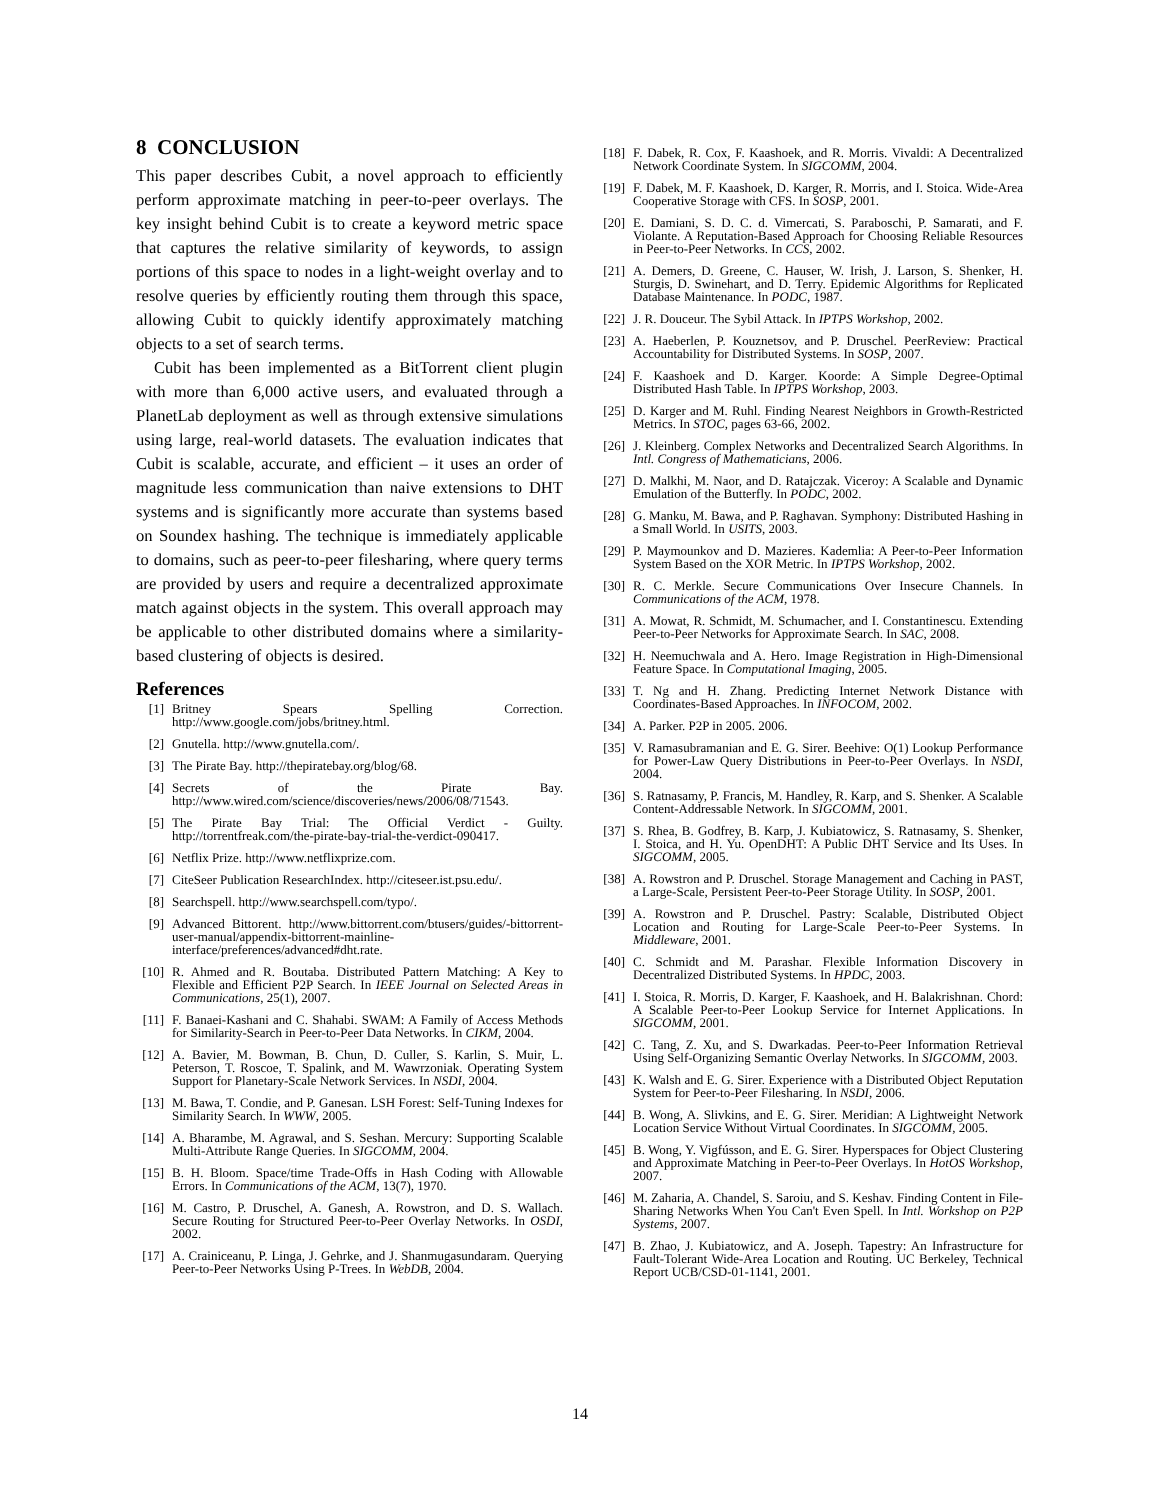8 CONCLUSION
This paper describes Cubit, a novel approach to efficiently perform approximate matching in peer-to-peer overlays. The key insight behind Cubit is to create a keyword metric space that captures the relative similarity of keywords, to assign portions of this space to nodes in a light-weight overlay and to resolve queries by efficiently routing them through this space, allowing Cubit to quickly identify approximately matching objects to a set of search terms.
Cubit has been implemented as a BitTorrent client plugin with more than 6,000 active users, and evaluated through a PlanetLab deployment as well as through extensive simulations using large, real-world datasets. The evaluation indicates that Cubit is scalable, accurate, and efficient – it uses an order of magnitude less communication than naive extensions to DHT systems and is significantly more accurate than systems based on Soundex hashing. The technique is immediately applicable to domains, such as peer-to-peer filesharing, where query terms are provided by users and require a decentralized approximate match against objects in the system. This overall approach may be applicable to other distributed domains where a similarity-based clustering of objects is desired.
References
[1] Britney Spears Spelling Correction. http://www.google.com/jobs/britney.html.
[2] Gnutella. http://www.gnutella.com/.
[3] The Pirate Bay. http://thepiratebay.org/blog/68.
[4] Secrets of the Pirate Bay. http://www.wired.com/science/discoveries/news/2006/08/71543.
[5] The Pirate Bay Trial: The Official Verdict - Guilty. http://torrentfreak.com/the-pirate-bay-trial-the-verdict-090417.
[6] Netflix Prize. http://www.netflixprize.com.
[7] CiteSeer Publication ResearchIndex. http://citeseer.ist.psu.edu/.
[8] Searchspell. http://www.searchspell.com/typo/.
[9] Advanced Bittorent. http://www.bittorrent.com/btusers/guides/-bittorrent-user-manual/appendix-bittorrent-mainline-interface/preferences/advanced#dht.rate.
[10] R. Ahmed and R. Boutaba. Distributed Pattern Matching: A Key to Flexible and Efficient P2P Search. In IEEE Journal on Selected Areas in Communications, 25(1), 2007.
[11] F. Banaei-Kashani and C. Shahabi. SWAM: A Family of Access Methods for Similarity-Search in Peer-to-Peer Data Networks. In CIKM, 2004.
[12] A. Bavier, M. Bowman, B. Chun, D. Culler, S. Karlin, S. Muir, L. Peterson, T. Roscoe, T. Spalink, and M. Wawrzoniak. Operating System Support for Planetary-Scale Network Services. In NSDI, 2004.
[13] M. Bawa, T. Condie, and P. Ganesan. LSH Forest: Self-Tuning Indexes for Similarity Search. In WWW, 2005.
[14] A. Bharambe, M. Agrawal, and S. Seshan. Mercury: Supporting Scalable Multi-Attribute Range Queries. In SIGCOMM, 2004.
[15] B. H. Bloom. Space/time Trade-Offs in Hash Coding with Allowable Errors. In Communications of the ACM, 13(7), 1970.
[16] M. Castro, P. Druschel, A. Ganesh, A. Rowstron, and D. S. Wallach. Secure Routing for Structured Peer-to-Peer Overlay Networks. In OSDI, 2002.
[17] A. Crainiceanu, P. Linga, J. Gehrke, and J. Shanmugasundaram. Querying Peer-to-Peer Networks Using P-Trees. In WebDB, 2004.
[18] F. Dabek, R. Cox, F. Kaashoek, and R. Morris. Vivaldi: A Decentralized Network Coordinate System. In SIGCOMM, 2004.
[19] F. Dabek, M. F. Kaashoek, D. Karger, R. Morris, and I. Stoica. Wide-Area Cooperative Storage with CFS. In SOSP, 2001.
[20] E. Damiani, S. D. C. d. Vimercati, S. Paraboschi, P. Samarati, and F. Violante. A Reputation-Based Approach for Choosing Reliable Resources in Peer-to-Peer Networks. In CCS, 2002.
[21] A. Demers, D. Greene, C. Hauser, W. Irish, J. Larson, S. Shenker, H. Sturgis, D. Swinehart, and D. Terry. Epidemic Algorithms for Replicated Database Maintenance. In PODC, 1987.
[22] J. R. Douceur. The Sybil Attack. In IPTPS Workshop, 2002.
[23] A. Haeberlen, P. Kouznetsov, and P. Druschel. PeerReview: Practical Accountability for Distributed Systems. In SOSP, 2007.
[24] F. Kaashoek and D. Karger. Koorde: A Simple Degree-Optimal Distributed Hash Table. In IPTPS Workshop, 2003.
[25] D. Karger and M. Ruhl. Finding Nearest Neighbors in Growth-Restricted Metrics. In STOC, pages 63-66, 2002.
[26] J. Kleinberg. Complex Networks and Decentralized Search Algorithms. In Intl. Congress of Mathematicians, 2006.
[27] D. Malkhi, M. Naor, and D. Ratajczak. Viceroy: A Scalable and Dynamic Emulation of the Butterfly. In PODC, 2002.
[28] G. Manku, M. Bawa, and P. Raghavan. Symphony: Distributed Hashing in a Small World. In USITS, 2003.
[29] P. Maymounkov and D. Mazieres. Kademlia: A Peer-to-Peer Information System Based on the XOR Metric. In IPTPS Workshop, 2002.
[30] R. C. Merkle. Secure Communications Over Insecure Channels. In Communications of the ACM, 1978.
[31] A. Mowat, R. Schmidt, M. Schumacher, and I. Constantinescu. Extending Peer-to-Peer Networks for Approximate Search. In SAC, 2008.
[32] H. Neemuchwala and A. Hero. Image Registration in High-Dimensional Feature Space. In Computational Imaging, 2005.
[33] T. Ng and H. Zhang. Predicting Internet Network Distance with Coordinates-Based Approaches. In INFOCOM, 2002.
[34] A. Parker. P2P in 2005. 2006.
[35] V. Ramasubramanian and E. G. Sirer. Beehive: O(1) Lookup Performance for Power-Law Query Distributions in Peer-to-Peer Overlays. In NSDI, 2004.
[36] S. Ratnasamy, P. Francis, M. Handley, R. Karp, and S. Shenker. A Scalable Content-Addressable Network. In SIGCOMM, 2001.
[37] S. Rhea, B. Godfrey, B. Karp, J. Kubiatowicz, S. Ratnasamy, S. Shenker, I. Stoica, and H. Yu. OpenDHT: A Public DHT Service and Its Uses. In SIGCOMM, 2005.
[38] A. Rowstron and P. Druschel. Storage Management and Caching in PAST, a Large-Scale, Persistent Peer-to-Peer Storage Utility. In SOSP, 2001.
[39] A. Rowstron and P. Druschel. Pastry: Scalable, Distributed Object Location and Routing for Large-Scale Peer-to-Peer Systems. In Middleware, 2001.
[40] C. Schmidt and M. Parashar. Flexible Information Discovery in Decentralized Distributed Systems. In HPDC, 2003.
[41] I. Stoica, R. Morris, D. Karger, F. Kaashoek, and H. Balakrishnan. Chord: A Scalable Peer-to-Peer Lookup Service for Internet Applications. In SIGCOMM, 2001.
[42] C. Tang, Z. Xu, and S. Dwarkadas. Peer-to-Peer Information Retrieval Using Self-Organizing Semantic Overlay Networks. In SIGCOMM, 2003.
[43] K. Walsh and E. G. Sirer. Experience with a Distributed Object Reputation System for Peer-to-Peer Filesharing. In NSDI, 2006.
[44] B. Wong, A. Slivkins, and E. G. Sirer. Meridian: A Lightweight Network Location Service Without Virtual Coordinates. In SIGCOMM, 2005.
[45] B. Wong, Y. Vigfússon, and E. G. Sirer. Hyperspaces for Object Clustering and Approximate Matching in Peer-to-Peer Overlays. In HotOS Workshop, 2007.
[46] M. Zaharia, A. Chandel, S. Saroiu, and S. Keshav. Finding Content in File-Sharing Networks When You Can't Even Spell. In Intl. Workshop on P2P Systems, 2007.
[47] B. Zhao, J. Kubiatowicz, and A. Joseph. Tapestry: An Infrastructure for Fault-Tolerant Wide-Area Location and Routing. UC Berkeley, Technical Report UCB/CSD-01-1141, 2001.
14